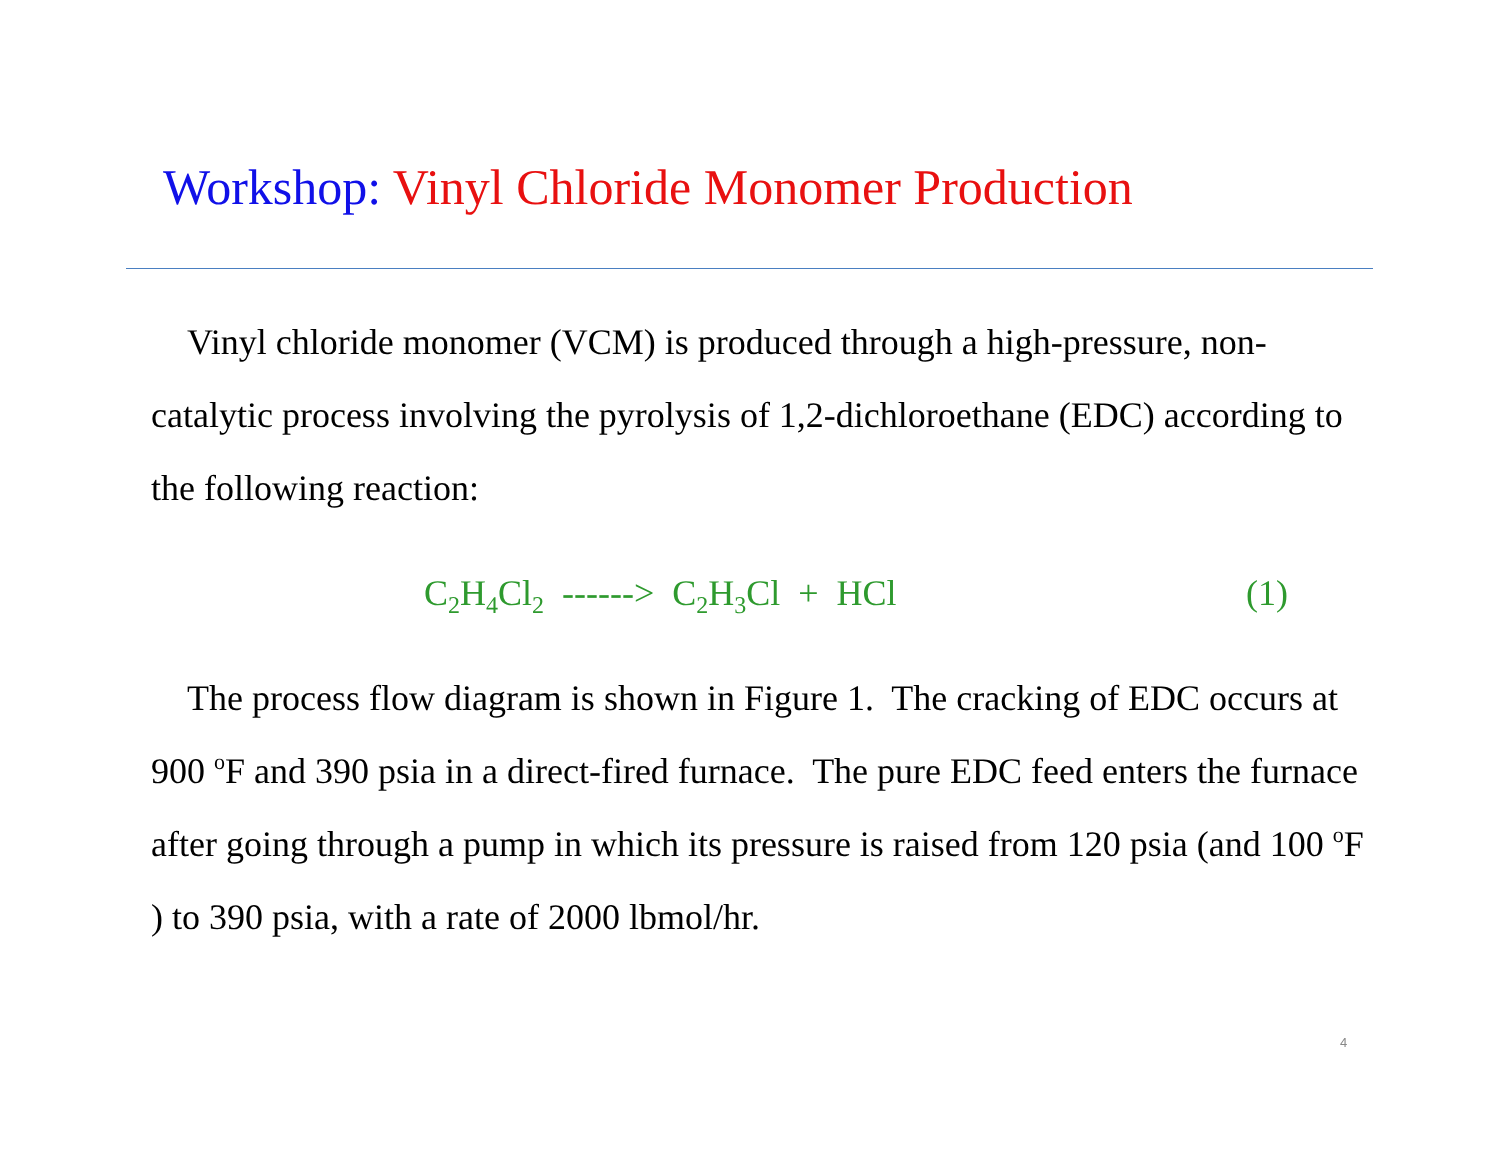Workshop: Vinyl Chloride Monomer Production
Vinyl chloride monomer (VCM) is produced through a high-pressure, non-catalytic process involving the pyrolysis of 1,2-dichloroethane (EDC) according to the following reaction:
C<sub>2</sub>H<sub>4</sub>Cl<sub>2</sub> ------> C<sub>2</sub>H<sub>3</sub>Cl + HCl (1)
The process flow diagram is shown in Figure 1. The cracking of EDC occurs at 900 <sup>o</sup>F and 390 psia in a direct-fired furnace. The pure EDC feed enters the furnace after going through a pump in which its pressure is raised from 120 psia (and 100 <sup>o</sup>F ) to 390 psia, with a rate of 2000 lbmol/hr.
4